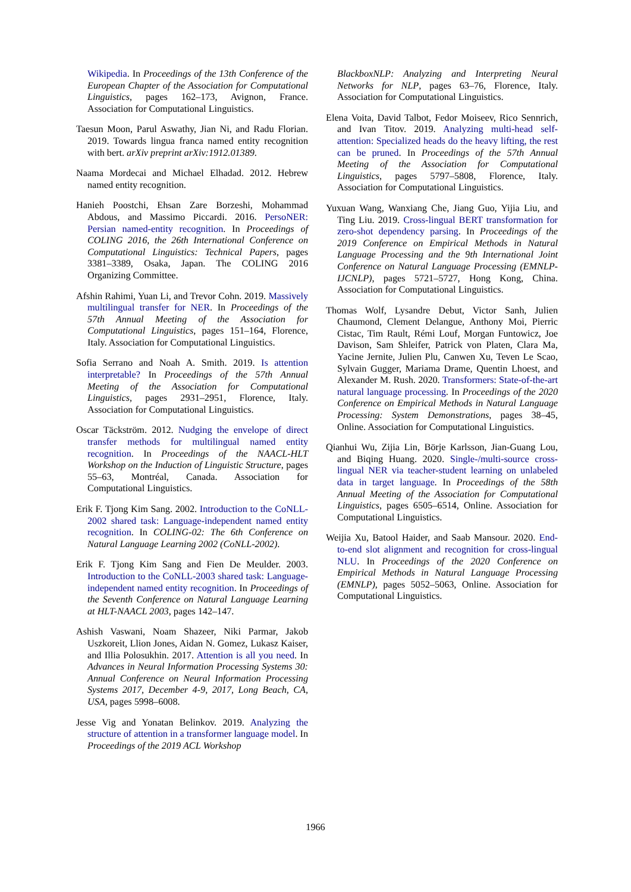Wikipedia. In Proceedings of the 13th Conference of the European Chapter of the Association for Computational Linguistics, pages 162–173, Avignon, France. Association for Computational Linguistics.
Taesun Moon, Parul Aswathy, Jian Ni, and Radu Florian. 2019. Towards lingua franca named entity recognition with bert. arXiv preprint arXiv:1912.01389.
Naama Mordecai and Michael Elhadad. 2012. Hebrew named entity recognition.
Hanieh Poostchi, Ehsan Zare Borzeshi, Mohammad Abdous, and Massimo Piccardi. 2016. PersoNER: Persian named-entity recognition. In Proceedings of COLING 2016, the 26th International Conference on Computational Linguistics: Technical Papers, pages 3381–3389, Osaka, Japan. The COLING 2016 Organizing Committee.
Afshin Rahimi, Yuan Li, and Trevor Cohn. 2019. Massively multilingual transfer for NER. In Proceedings of the 57th Annual Meeting of the Association for Computational Linguistics, pages 151–164, Florence, Italy. Association for Computational Linguistics.
Sofia Serrano and Noah A. Smith. 2019. Is attention interpretable? In Proceedings of the 57th Annual Meeting of the Association for Computational Linguistics, pages 2931–2951, Florence, Italy. Association for Computational Linguistics.
Oscar Täckström. 2012. Nudging the envelope of direct transfer methods for multilingual named entity recognition. In Proceedings of the NAACL-HLT Workshop on the Induction of Linguistic Structure, pages 55–63, Montréal, Canada. Association for Computational Linguistics.
Erik F. Tjong Kim Sang. 2002. Introduction to the CoNLL-2002 shared task: Language-independent named entity recognition. In COLING-02: The 6th Conference on Natural Language Learning 2002 (CoNLL-2002).
Erik F. Tjong Kim Sang and Fien De Meulder. 2003. Introduction to the CoNLL-2003 shared task: Language-independent named entity recognition. In Proceedings of the Seventh Conference on Natural Language Learning at HLT-NAACL 2003, pages 142–147.
Ashish Vaswani, Noam Shazeer, Niki Parmar, Jakob Uszkoreit, Llion Jones, Aidan N. Gomez, Lukasz Kaiser, and Illia Polosukhin. 2017. Attention is all you need. In Advances in Neural Information Processing Systems 30: Annual Conference on Neural Information Processing Systems 2017, December 4-9, 2017, Long Beach, CA, USA, pages 5998–6008.
Jesse Vig and Yonatan Belinkov. 2019. Analyzing the structure of attention in a transformer language model. In Proceedings of the 2019 ACL Workshop
BlackboxNLP: Analyzing and Interpreting Neural Networks for NLP, pages 63–76, Florence, Italy. Association for Computational Linguistics.
Elena Voita, David Talbot, Fedor Moiseev, Rico Sennrich, and Ivan Titov. 2019. Analyzing multi-head self-attention: Specialized heads do the heavy lifting, the rest can be pruned. In Proceedings of the 57th Annual Meeting of the Association for Computational Linguistics, pages 5797–5808, Florence, Italy. Association for Computational Linguistics.
Yuxuan Wang, Wanxiang Che, Jiang Guo, Yijia Liu, and Ting Liu. 2019. Cross-lingual BERT transformation for zero-shot dependency parsing. In Proceedings of the 2019 Conference on Empirical Methods in Natural Language Processing and the 9th International Joint Conference on Natural Language Processing (EMNLP-IJCNLP), pages 5721–5727, Hong Kong, China. Association for Computational Linguistics.
Thomas Wolf, Lysandre Debut, Victor Sanh, Julien Chaumond, Clement Delangue, Anthony Moi, Pierric Cistac, Tim Rault, Rémi Louf, Morgan Funtowicz, Joe Davison, Sam Shleifer, Patrick von Platen, Clara Ma, Yacine Jernite, Julien Plu, Canwen Xu, Teven Le Scao, Sylvain Gugger, Mariama Drame, Quentin Lhoest, and Alexander M. Rush. 2020. Transformers: State-of-the-art natural language processing. In Proceedings of the 2020 Conference on Empirical Methods in Natural Language Processing: System Demonstrations, pages 38–45, Online. Association for Computational Linguistics.
Qianhui Wu, Zijia Lin, Börje Karlsson, Jian-Guang Lou, and Biqing Huang. 2020. Single-/multi-source cross-lingual NER via teacher-student learning on unlabeled data in target language. In Proceedings of the 58th Annual Meeting of the Association for Computational Linguistics, pages 6505–6514, Online. Association for Computational Linguistics.
Weijia Xu, Batool Haider, and Saab Mansour. 2020. End-to-end slot alignment and recognition for cross-lingual NLU. In Proceedings of the 2020 Conference on Empirical Methods in Natural Language Processing (EMNLP), pages 5052–5063, Online. Association for Computational Linguistics.
1966